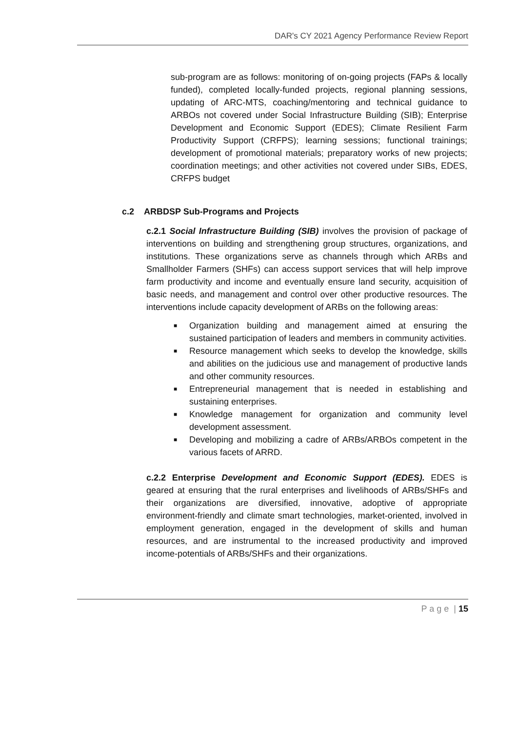DAR's CY 2021 Agency Performance Review Report
sub-program are as follows: monitoring of on-going projects (FAPs & locally funded), completed locally-funded projects, regional planning sessions, updating of ARC-MTS, coaching/mentoring and technical guidance to ARBOs not covered under Social Infrastructure Building (SIB); Enterprise Development and Economic Support (EDES); Climate Resilient Farm Productivity Support (CRFPS); learning sessions; functional trainings; development of promotional materials; preparatory works of new projects; coordination meetings; and other activities not covered under SIBs, EDES, CRFPS budget
c.2 ARBDSP Sub-Programs and Projects
c.2.1 Social Infrastructure Building (SIB) involves the provision of package of interventions on building and strengthening group structures, organizations, and institutions. These organizations serve as channels through which ARBs and Smallholder Farmers (SHFs) can access support services that will help improve farm productivity and income and eventually ensure land security, acquisition of basic needs, and management and control over other productive resources. The interventions include capacity development of ARBs on the following areas:
■ Organization building and management aimed at ensuring the sustained participation of leaders and members in community activities.
■ Resource management which seeks to develop the knowledge, skills and abilities on the judicious use and management of productive lands and other community resources.
■ Entrepreneurial management that is needed in establishing and sustaining enterprises.
■ Knowledge management for organization and community level development assessment.
■ Developing and mobilizing a cadre of ARBs/ARBOs competent in the various facets of ARRD.
c.2.2 Enterprise Development and Economic Support (EDES). EDES is geared at ensuring that the rural enterprises and livelihoods of ARBs/SHFs and their organizations are diversified, innovative, adoptive of appropriate environment-friendly and climate smart technologies, market-oriented, involved in employment generation, engaged in the development of skills and human resources, and are instrumental to the increased productivity and improved income-potentials of ARBs/SHFs and their organizations.
P a g e | 15